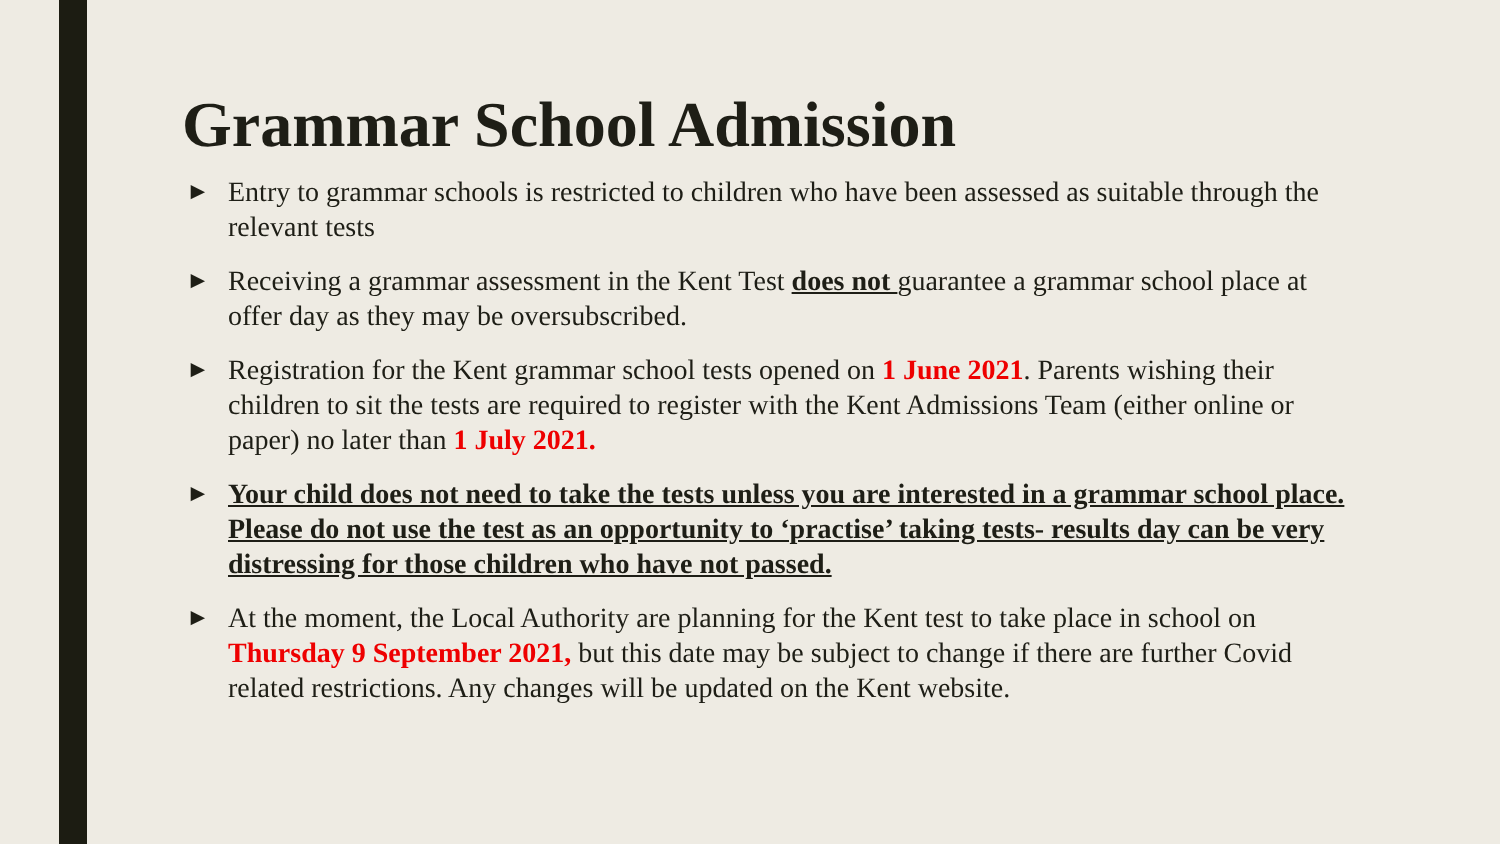Grammar School Admission
► Entry to grammar schools is restricted to children who have been assessed as suitable through the relevant tests
► Receiving a grammar assessment in the Kent Test does not guarantee a grammar school place at offer day as they may be oversubscribed.
► Registration for the Kent grammar school tests opened on 1 June 2021. Parents wishing their children to sit the tests are required to register with the Kent Admissions Team (either online or paper) no later than 1 July 2021.
► Your child does not need to take the tests unless you are interested in a grammar school place. Please do not use the test as an opportunity to ‘practise’ taking tests- results day can be very distressing for those children who have not passed.
► At the moment, the Local Authority are planning for the Kent test to take place in school on Thursday 9 September 2021, but this date may be subject to change if there are further Covid related restrictions. Any changes will be updated on the Kent website.